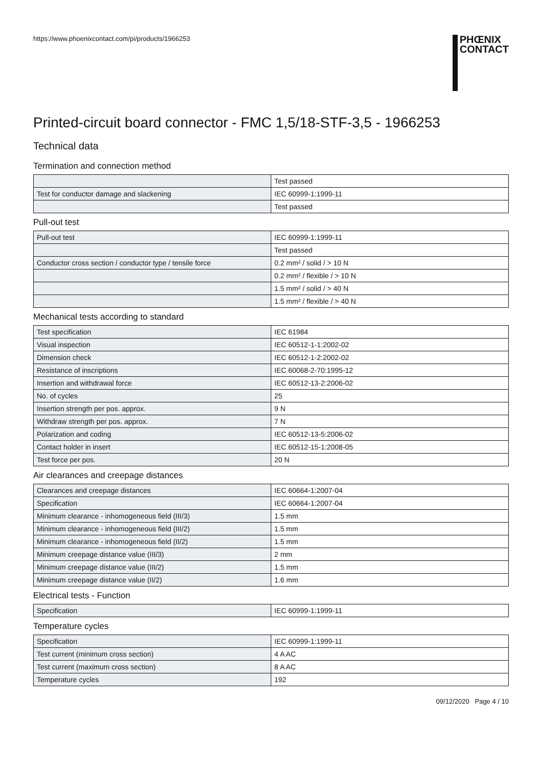https://www.phoenixcontact.com/pi/products/1966253
PHŒNIX
CONTACT
Printed-circuit board connector - FMC 1,5/18-STF-3,5 - 1966253
Technical data
Termination and connection method
| | Test passed |
| Test for conductor damage and slackening | IEC 60999-1:1999-11 |
| | Test passed |
Pull-out test
| Pull-out test | IEC 60999-1:1999-11 |
| | Test passed |
| Conductor cross section / conductor type / tensile force | 0.2 mm² / solid / > 10 N |
| | 0.2 mm² / flexible / > 10 N |
| | 1.5 mm² / solid / > 40 N |
| | 1.5 mm² / flexible / > 40 N |
Mechanical tests according to standard
| Test specification | IEC 61984 |
| Visual inspection | IEC 60512-1-1:2002-02 |
| Dimension check | IEC 60512-1-2:2002-02 |
| Resistance of inscriptions | IEC 60068-2-70:1995-12 |
| Insertion and withdrawal force | IEC 60512-13-2:2006-02 |
| No. of cycles | 25 |
| Insertion strength per pos. approx. | 9 N |
| Withdraw strength per pos. approx. | 7 N |
| Polarization and coding | IEC 60512-13-5:2006-02 |
| Contact holder in insert | IEC 60512-15-1:2008-05 |
| Test force per pos. | 20 N |
Air clearances and creepage distances
| Clearances and creepage distances | IEC 60664-1:2007-04 |
| Specification | IEC 60664-1:2007-04 |
| Minimum clearance - inhomogeneous field (III/3) | 1.5 mm |
| Minimum clearance - inhomogeneous field (III/2) | 1.5 mm |
| Minimum clearance - inhomogeneous field (II/2) | 1.5 mm |
| Minimum creepage distance value (III/3) | 2 mm |
| Minimum creepage distance value (III/2) | 1.5 mm |
| Minimum creepage distance value (II/2) | 1.6 mm |
Electrical tests - Function
| Specification | IEC 60999-1:1999-11 |
Temperature cycles
| Specification | IEC 60999-1:1999-11 |
| Test current (minimum cross section) | 4 A AC |
| Test current (maximum cross section) | 8 A AC |
| Temperature cycles | 192 |
09/12/2020 Page 4 / 10